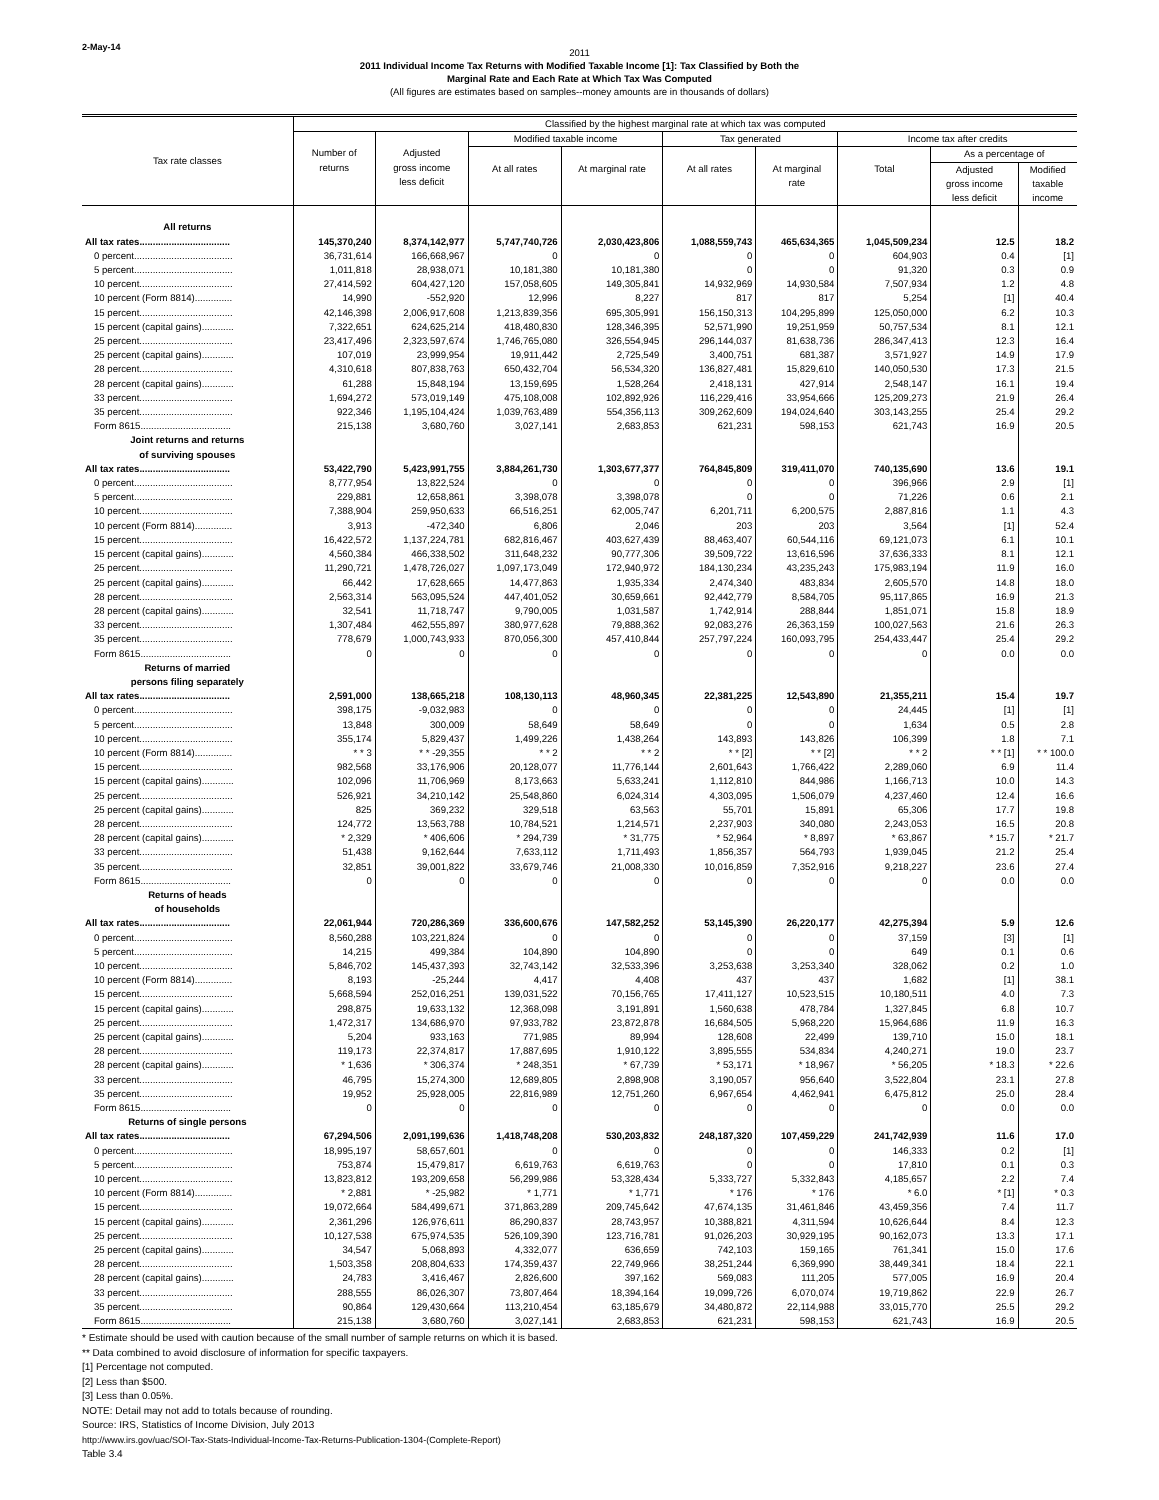2-May-14
2011
2011 Individual Income Tax Returns with Modified Taxable Income [1]: Tax Classified by Both the
Marginal Rate and Each Rate at Which Tax Was Computed
(All figures are estimates based on samples--money amounts are in thousands of dollars)
| Tax rate classes | Classified by the highest marginal rate at which tax was computed | | | | | | | | |
| --- | --- | --- | --- | --- | --- | --- | --- | --- | --- |
| | Number of returns | Adjusted gross income less deficit | Modified taxable income | | Tax generated | | Income tax after credits | | |
| | | | At all rates | At marginal rate | At all rates | At marginal rate | Total | As a percentage of | |
| | | | | | | | | Adjusted gross income less deficit | Modified taxable income |
| All returns | | | | | | | | | |
| All tax rates.................................. | 145,370,240 | 8,374,142,977 | 5,747,740,726 | 2,030,423,806 | 1,088,559,743 | 465,634,365 | 1,045,509,234 | 12.5 | 18.2 |
| 0 percent..................................... | 36,731,614 | 166,668,967 | 0 | 0 | 0 | 0 | 604,903 | 0.4 | [1] |
| 5 percent..................................... | 1,011,818 | 28,938,071 | 10,181,380 | 10,181,380 | 0 | 0 | 91,320 | 0.3 | 0.9 |
| 10 percent................................... | 27,414,592 | 604,427,120 | 157,058,605 | 149,305,841 | 14,932,969 | 14,930,584 | 7,507,934 | 1.2 | 4.8 |
| 10 percent (Form 8814).............. | 14,990 | -552,920 | 12,996 | 8,227 | 817 | 817 | 5,254 | [1] | 40.4 |
| 15 percent................................... | 42,146,398 | 2,006,917,608 | 1,213,839,356 | 695,305,991 | 156,150,313 | 104,295,899 | 125,050,000 | 6.2 | 10.3 |
| 15 percent (capital gains)............ | 7,322,651 | 624,625,214 | 418,480,830 | 128,346,395 | 52,571,990 | 19,251,959 | 50,757,534 | 8.1 | 12.1 |
| 25 percent................................... | 23,417,496 | 2,323,597,674 | 1,746,765,080 | 326,554,945 | 296,144,037 | 81,638,736 | 286,347,413 | 12.3 | 16.4 |
| 25 percent (capital gains)............ | 107,019 | 23,999,954 | 19,911,442 | 2,725,549 | 3,400,751 | 681,387 | 3,571,927 | 14.9 | 17.9 |
| 28 percent................................... | 4,310,618 | 807,838,763 | 650,432,704 | 56,534,320 | 136,827,481 | 15,829,610 | 140,050,530 | 17.3 | 21.5 |
| 28 percent (capital gains)............ | 61,288 | 15,848,194 | 13,159,695 | 1,528,264 | 2,418,131 | 427,914 | 2,548,147 | 16.1 | 19.4 |
| 33 percent................................... | 1,694,272 | 573,019,149 | 475,108,008 | 102,892,926 | 116,229,416 | 33,954,666 | 125,209,273 | 21.9 | 26.4 |
| 35 percent................................... | 922,346 | 1,195,104,424 | 1,039,763,489 | 554,356,113 | 309,262,609 | 194,024,640 | 303,143,255 | 25.4 | 29.2 |
| Form 8615.................................. | 215,138 | 3,680,760 | 3,027,141 | 2,683,853 | 621,231 | 598,153 | 621,743 | 16.9 | 20.5 |
| Joint returns and returns | | | | | | | | | |
| of surviving spouses | | | | | | | | | |
| All tax rates.................................. | 53,422,790 | 5,423,991,755 | 3,884,261,730 | 1,303,677,377 | 764,845,809 | 319,411,070 | 740,135,690 | 13.6 | 19.1 |
| 0 percent..................................... | 8,777,954 | 13,822,524 | 0 | 0 | 0 | 0 | 396,966 | 2.9 | [1] |
| 5 percent..................................... | 229,881 | 12,658,861 | 3,398,078 | 3,398,078 | 0 | 0 | 71,226 | 0.6 | 2.1 |
| 10 percent................................... | 7,388,904 | 259,950,633 | 66,516,251 | 62,005,747 | 6,201,711 | 6,200,575 | 2,887,816 | 1.1 | 4.3 |
| 10 percent (Form 8814).............. | 3,913 | -472,340 | 6,806 | 2,046 | 203 | 203 | 3,564 | [1] | 52.4 |
| 15 percent................................... | 16,422,572 | 1,137,224,781 | 682,816,467 | 403,627,439 | 88,463,407 | 60,544,116 | 69,121,073 | 6.1 | 10.1 |
| 15 percent (capital gains)............ | 4,560,384 | 466,338,502 | 311,648,232 | 90,777,306 | 39,509,722 | 13,616,596 | 37,636,333 | 8.1 | 12.1 |
| 25 percent................................... | 11,290,721 | 1,478,726,027 | 1,097,173,049 | 172,940,972 | 184,130,234 | 43,235,243 | 175,983,194 | 11.9 | 16.0 |
| 25 percent (capital gains)............ | 66,442 | 17,628,665 | 14,477,863 | 1,935,334 | 2,474,340 | 483,834 | 2,605,570 | 14.8 | 18.0 |
| 28 percent................................... | 2,563,314 | 563,095,524 | 447,401,052 | 30,659,661 | 92,442,779 | 8,584,705 | 95,117,865 | 16.9 | 21.3 |
| 28 percent (capital gains)............ | 32,541 | 11,718,747 | 9,790,005 | 1,031,587 | 1,742,914 | 288,844 | 1,851,071 | 15.8 | 18.9 |
| 33 percent................................... | 1,307,484 | 462,555,897 | 380,977,628 | 79,888,362 | 92,083,276 | 26,363,159 | 100,027,563 | 21.6 | 26.3 |
| 35 percent................................... | 778,679 | 1,000,743,933 | 870,056,300 | 457,410,844 | 257,797,224 | 160,093,795 | 254,433,447 | 25.4 | 29.2 |
| Form 8615.................................. | 0 | 0 | 0 | 0 | 0 | 0 | 0 | 0.0 | 0.0 |
| Returns of married | | | | | | | | | |
| persons filing separately | | | | | | | | | |
| All tax rates.................................. | 2,591,000 | 138,665,218 | 108,130,113 | 48,960,345 | 22,381,225 | 12,543,890 | 21,355,211 | 15.4 | 19.7 |
| 0 percent..................................... | 398,175 | -9,032,983 | 0 | 0 | 0 | 0 | 24,445 | [1] | [1] |
| 5 percent..................................... | 13,848 | 300,009 | 58,649 | 58,649 | 0 | 0 | 1,634 | 0.5 | 2.8 |
| 10 percent................................... | 355,174 | 5,829,437 | 1,499,226 | 1,438,264 | 143,893 | 143,826 | 106,399 | 1.8 | 7.1 |
| 10 percent (Form 8814).............. | * * 3 | * * -29,355 | * * 2 | * * 2 | * * [2] | * * [2] | * * 2 | * * [1] | * * 100.0 |
| 15 percent................................... | 982,568 | 33,176,906 | 20,128,077 | 11,776,144 | 2,601,643 | 1,766,422 | 2,289,060 | 6.9 | 11.4 |
| 15 percent (capital gains)............ | 102,096 | 11,706,969 | 8,173,663 | 5,633,241 | 1,112,810 | 844,986 | 1,166,713 | 10.0 | 14.3 |
| 25 percent................................... | 526,921 | 34,210,142 | 25,548,860 | 6,024,314 | 4,303,095 | 1,506,079 | 4,237,460 | 12.4 | 16.6 |
| 25 percent (capital gains)............ | 825 | 369,232 | 329,518 | 63,563 | 55,701 | 15,891 | 65,306 | 17.7 | 19.8 |
| 28 percent................................... | 124,772 | 13,563,788 | 10,784,521 | 1,214,571 | 2,237,903 | 340,080 | 2,243,053 | 16.5 | 20.8 |
| 28 percent (capital gains)............ | * 2,329 | * 406,606 | * 294,739 | * 31,775 | * 52,964 | * 8,897 | * 63,867 | * 15.7 | * 21.7 |
| 33 percent................................... | 51,438 | 9,162,644 | 7,633,112 | 1,711,493 | 1,856,357 | 564,793 | 1,939,045 | 21.2 | 25.4 |
| 35 percent................................... | 32,851 | 39,001,822 | 33,679,746 | 21,008,330 | 10,016,859 | 7,352,916 | 9,218,227 | 23.6 | 27.4 |
| Form 8615.................................. | 0 | 0 | 0 | 0 | 0 | 0 | 0 | 0.0 | 0.0 |
| Returns of heads | | | | | | | | | |
| of households | | | | | | | | | |
| All tax rates.................................. | 22,061,944 | 720,286,369 | 336,600,676 | 147,582,252 | 53,145,390 | 26,220,177 | 42,275,394 | 5.9 | 12.6 |
| 0 percent..................................... | 8,560,288 | 103,221,824 | 0 | 0 | 0 | 0 | 37,159 | [3] | [1] |
| 5 percent..................................... | 14,215 | 499,384 | 104,890 | 104,890 | 0 | 0 | 649 | 0.1 | 0.6 |
| 10 percent................................... | 5,846,702 | 145,437,393 | 32,743,142 | 32,533,396 | 3,253,638 | 3,253,340 | 328,062 | 0.2 | 1.0 |
| 10 percent (Form 8814).............. | 8,193 | -25,244 | 4,417 | 4,408 | 437 | 437 | 1,682 | [1] | 38.1 |
| 15 percent................................... | 5,668,594 | 252,016,251 | 139,031,522 | 70,156,765 | 17,411,127 | 10,523,515 | 10,180,511 | 4.0 | 7.3 |
| 15 percent (capital gains)............ | 298,875 | 19,633,132 | 12,368,098 | 3,191,891 | 1,560,638 | 478,784 | 1,327,845 | 6.8 | 10.7 |
| 25 percent................................... | 1,472,317 | 134,686,970 | 97,933,782 | 23,872,878 | 16,684,505 | 5,968,220 | 15,964,686 | 11.9 | 16.3 |
| 25 percent (capital gains)............ | 5,204 | 933,163 | 771,985 | 89,994 | 128,608 | 22,499 | 139,710 | 15.0 | 18.1 |
| 28 percent................................... | 119,173 | 22,374,817 | 17,887,695 | 1,910,122 | 3,895,555 | 534,834 | 4,240,271 | 19.0 | 23.7 |
| 28 percent (capital gains)............ | * 1,636 | * 306,374 | * 248,351 | * 67,739 | * 53,171 | * 18,967 | * 56,205 | * 18.3 | * 22.6 |
| 33 percent................................... | 46,795 | 15,274,300 | 12,689,805 | 2,898,908 | 3,190,057 | 956,640 | 3,522,804 | 23.1 | 27.8 |
| 35 percent................................... | 19,952 | 25,928,005 | 22,816,989 | 12,751,260 | 6,967,654 | 4,462,941 | 6,475,812 | 25.0 | 28.4 |
| Form 8615.................................. | 0 | 0 | 0 | 0 | 0 | 0 | 0 | 0.0 | 0.0 |
| Returns of single persons | | | | | | | | | |
| All tax rates.................................. | 67,294,506 | 2,091,199,636 | 1,418,748,208 | 530,203,832 | 248,187,320 | 107,459,229 | 241,742,939 | 11.6 | 17.0 |
| 0 percent..................................... | 18,995,197 | 58,657,601 | 0 | 0 | 0 | 0 | 146,333 | 0.2 | [1] |
| 5 percent..................................... | 753,874 | 15,479,817 | 6,619,763 | 6,619,763 | 0 | 0 | 17,810 | 0.1 | 0.3 |
| 10 percent................................... | 13,823,812 | 193,209,658 | 56,299,986 | 53,328,434 | 5,333,727 | 5,332,843 | 4,185,657 | 2.2 | 7.4 |
| 10 percent (Form 8814).............. | * 2,881 | * -25,982 | * 1,771 | * 1,771 | * 176 | * 176 | * 6.0 | * [1] | * 0.3 |
| 15 percent................................... | 19,072,664 | 584,499,671 | 371,863,289 | 209,745,642 | 47,674,135 | 31,461,846 | 43,459,356 | 7.4 | 11.7 |
| 15 percent (capital gains)............ | 2,361,296 | 126,976,611 | 86,290,837 | 28,743,957 | 10,388,821 | 4,311,594 | 10,626,644 | 8.4 | 12.3 |
| 25 percent................................... | 10,127,538 | 675,974,535 | 526,109,390 | 123,716,781 | 91,026,203 | 30,929,195 | 90,162,073 | 13.3 | 17.1 |
| 25 percent (capital gains)............ | 34,547 | 5,068,893 | 4,332,077 | 636,659 | 742,103 | 159,165 | 761,341 | 15.0 | 17.6 |
| 28 percent................................... | 1,503,358 | 208,804,633 | 174,359,437 | 22,749,966 | 38,251,244 | 6,369,990 | 38,449,341 | 18.4 | 22.1 |
| 28 percent (capital gains)............ | 24,783 | 3,416,467 | 2,826,600 | 397,162 | 569,083 | 111,205 | 577,005 | 16.9 | 20.4 |
| 33 percent................................... | 288,555 | 86,026,307 | 73,807,464 | 18,394,164 | 19,099,726 | 6,070,074 | 19,719,862 | 22.9 | 26.7 |
| 35 percent................................... | 90,864 | 129,430,664 | 113,210,454 | 63,185,679 | 34,480,872 | 22,114,988 | 33,015,770 | 25.5 | 29.2 |
| Form 8615.................................. | 215,138 | 3,680,760 | 3,027,141 | 2,683,853 | 621,231 | 598,153 | 621,743 | 16.9 | 20.5 |
* Estimate should be used with caution because of the small number of sample returns on which it is based.
** Data combined to avoid disclosure of information for specific taxpayers.
[1] Percentage not computed.
[2] Less than $500.
[3] Less than 0.05%.
NOTE: Detail may not add to totals because of rounding.
Source: IRS, Statistics of Income Division, July 2013
http://www.irs.gov/uac/SOI-Tax-Stats-Individual-Income-Tax-Returns-Publication-1304-(Complete-Report)
Table 3.4